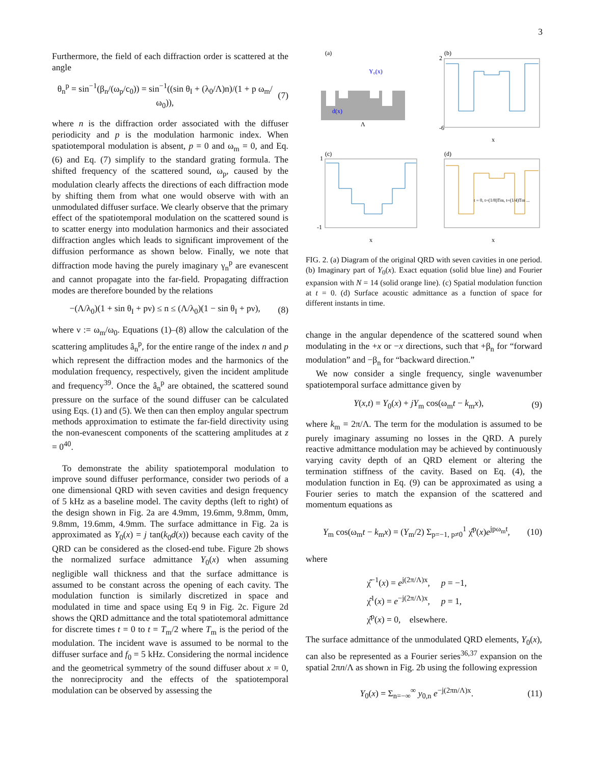3
Furthermore, the field of each diffraction order is scattered at the angle
θ<sub>n</sub><sup>p</sup> = sin<sup>−1</sup>(β<sub>n</sub>/(ω<sub>p</sub>/c<sub>0</sub>)) = sin<sup>−1</sup>((sin θ<sub>I</sub> + (λ<sub>0</sub>/Λ)n)/(1 + p ω<sub>m</sub>/ω<sub>0</sub>)), (7)
where n is the diffraction order associated with the diffuser periodicity and p is the modulation harmonic index. When spatiotemporal modulation is absent, p = 0 and ω<sub>m</sub> = 0, and Eq. (6) and Eq. (7) simplify to the standard grating formula. The shifted frequency of the scattered sound, ω<sub>p</sub>, caused by the modulation clearly affects the directions of each diffraction mode by shifting them from what one would observe with with an unmodulated diffuser surface. We clearly observe that the primary effect of the spatiotemporal modulation on the scattered sound is to scatter energy into modulation harmonics and their associated diffraction angles which leads to significant improvement of the diffusion performance as shown below. Finally, we note that diffraction mode having the purely imaginary γ<sub>n</sub><sup>p</sup> are evanescent and cannot propagate into the far-field. Propagating diffraction modes are therefore bounded by the relations
−(Λ/λ<sub>0</sub>)(1 + sin θ<sub>I</sub> + pν) ≤ n ≤ (Λ/λ<sub>0</sub>)(1 − sin θ<sub>I</sub> + pν), (8)
where ν := ω<sub>m</sub>/ω<sub>0</sub>. Equations (1)–(8) allow the calculation of the scattering amplitudes â<sub>n</sub><sup>p</sup>, for the entire range of the index n and p which represent the diffraction modes and the harmonics of the modulation frequency, respectively, given the incident amplitude and frequency<sup>39</sup>. Once the â<sub>n</sub><sup>p</sup> are obtained, the scattered sound pressure on the surface of the sound diffuser can be calculated using Eqs. (1) and (5). We then can then employ angular spectrum methods approximation to estimate the far-field directivity using the non-evanescent components of the scattering amplitudes at z = 0<sup>40</sup>.
To demonstrate the ability spatiotemporal modulation to improve sound diffuser performance, consider two periods of a one dimensional QRD with seven cavities and design frequency of 5 kHz as a baseline model. The cavity depths (left to right) of the design shown in Fig. 2a are 4.9mm, 19.6mm, 9.8mm, 0mm, 9.8mm, 19.6mm, 4.9mm. The surface admittance in Fig. 2a is approximated as Y<sub>0</sub>(x) = j tan(k<sub>0</sub>d(x)) because each cavity of the QRD can be considered as the closed-end tube. Figure 2b shows the normalized surface admittance Y<sub>0</sub>(x) when assuming negligible wall thickness and that the surface admittance is assumed to be constant across the opening of each cavity. The modulation function is similarly discretized in space and modulated in time and space using Eq 9 in Fig. 2c. Figure 2d shows the QRD admittance and the total spatiotemoral admittance for discrete times t = 0 to t = T<sub>m</sub>/2 where T<sub>m</sub> is the period of the modulation. The incident wave is assumed to be normal to the diffuser surface and f<sub>0</sub> = 5 kHz. Considering the normal incidence and the geometrical symmetry of the sound diffuser about x = 0, the nonreciprocity and the effects of the spatiotemporal modulation can be observed by assessing the
(a)
(b)
(c)
(d)
Y₀(x)
d(x)
Λ
x
2
-6
x
1
-1
t = 0, t=(1/8)Tm, t=(1/4)Tm ...
x
FIG. 2. (a) Diagram of the original QRD with seven cavities in one period. (b) Imaginary part of Y<sub>0</sub>(x). Exact equation (solid blue line) and Fourier expansion with N = 14 (solid orange line). (c) Spatial modulation function at t = 0. (d) Surface acoustic admittance as a function of space for different instants in time.
change in the angular dependence of the scattered sound when modulating in the +x or −x directions, such that +β<sub>n</sub> for “forward modulation” and −β<sub>n</sub> for “backward direction.”
We now consider a single frequency, single wavenumber spatiotemporal surface admittance given by
Y(x,t) = Y<sub>0</sub>(x) + jY<sub>m</sub> cos(ω<sub>m</sub>t − k<sub>m</sub>x), (9)
where k<sub>m</sub> = 2π/Λ. The term for the modulation is assumed to be purely imaginary assuming no losses in the QRD. A purely reactive admittance modulation may be achieved by continuously varying cavity depth of an QRD element or altering the termination stiffness of the cavity. Based on Eq. (4), the modulation function in Eq. (9) can be approximated as using a Fourier series to match the expansion of the scattered and momentum equations as
Y<sub>m</sub> cos(ω<sub>m</sub>t − k<sub>m</sub>x) = (Y<sub>m</sub>/2) Σ<sub>p=−1, p≠0</sub><sup>1</sup> χ̂<sup>p</sup>(x)e<sup>jpω<sub>m</sub>t</sup>, (10)
where
χ̂<sup>−1</sup>(x) = e<sup>j(2π/Λ)x</sup>, p = −1,
χ̂<sup>1</sup>(x) = e<sup>−j(2π/Λ)x</sup>, p = 1,
χ̂<sup>p</sup>(x) = 0, elsewhere.
The surface admittance of the unmodulated QRD elements, Y<sub>0</sub>(x), can also be represented as a Fourier series<sup>36,37</sup> expansion on the spatial 2πn/Λ as shown in Fig. 2b using the following expression
Y<sub>0</sub>(x) = Σ<sub>n=−∞</sub><sup>∞</sup> y<sub>0,n</sub> e<sup>−j(2πn/Λ)x</sup>. (11)